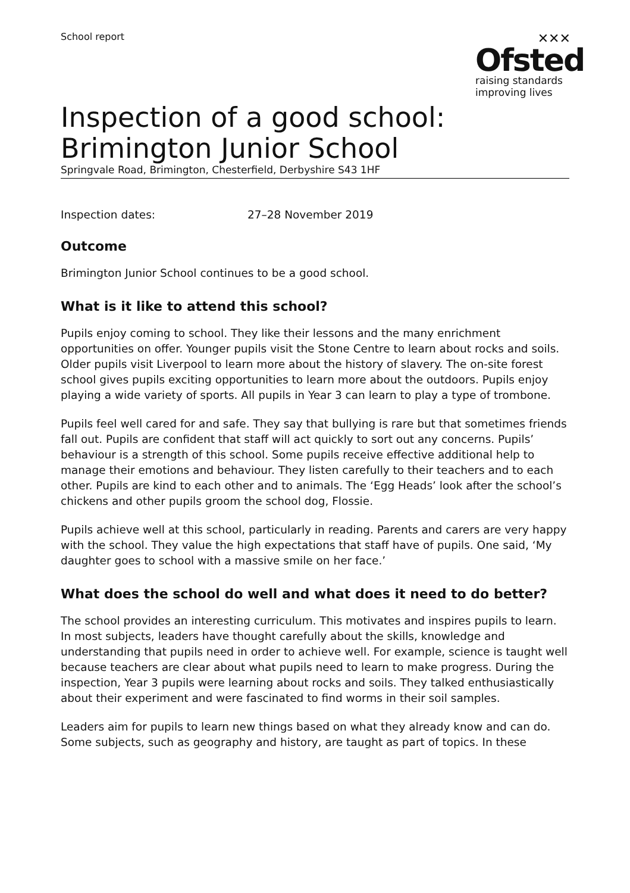School report
✕✕✕
Ofsted
raising standards
improving lives
Inspection of a good school: Brimington Junior School
Springvale Road, Brimington, Chesterfield, Derbyshire S43 1HF
Inspection dates: 27–28 November 2019
Outcome
Brimington Junior School continues to be a good school.
What is it like to attend this school?
Pupils enjoy coming to school. They like their lessons and the many enrichment opportunities on offer. Younger pupils visit the Stone Centre to learn about rocks and soils. Older pupils visit Liverpool to learn more about the history of slavery. The on-site forest school gives pupils exciting opportunities to learn more about the outdoors. Pupils enjoy playing a wide variety of sports. All pupils in Year 3 can learn to play a type of trombone.
Pupils feel well cared for and safe. They say that bullying is rare but that sometimes friends fall out. Pupils are confident that staff will act quickly to sort out any concerns. Pupils’ behaviour is a strength of this school. Some pupils receive effective additional help to manage their emotions and behaviour. They listen carefully to their teachers and to each other. Pupils are kind to each other and to animals. The ‘Egg Heads’ look after the school’s chickens and other pupils groom the school dog, Flossie.
Pupils achieve well at this school, particularly in reading. Parents and carers are very happy with the school. They value the high expectations that staff have of pupils. One said, ‘My daughter goes to school with a massive smile on her face.’
What does the school do well and what does it need to do better?
The school provides an interesting curriculum. This motivates and inspires pupils to learn. In most subjects, leaders have thought carefully about the skills, knowledge and understanding that pupils need in order to achieve well. For example, science is taught well because teachers are clear about what pupils need to learn to make progress. During the inspection, Year 3 pupils were learning about rocks and soils. They talked enthusiastically about their experiment and were fascinated to find worms in their soil samples.
Leaders aim for pupils to learn new things based on what they already know and can do. Some subjects, such as geography and history, are taught as part of topics. In these